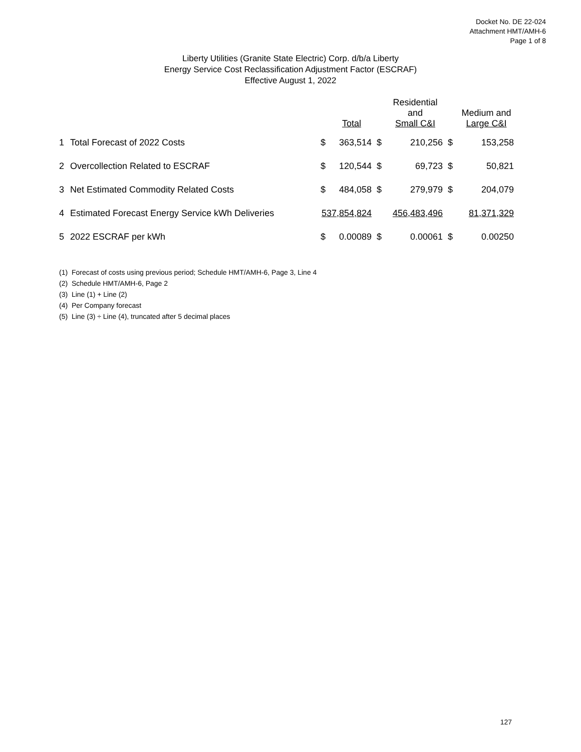Docket No. DE 22-024
Attachment HMT/AMH-6
Page 1 of 8
Liberty Utilities (Granite State Electric) Corp. d/b/a Liberty
Energy Service Cost Reclassification Adjustment Factor (ESCRAF)
Effective August 1, 2022
| | | | Total | | Residential and Small C&I | | Medium and Large C&I |
| --- | --- | --- | --- | --- | --- | --- | --- |
| 1 | Total Forecast of 2022 Costs | $ | 363,514 | $ | 210,256 | $ | 153,258 |
| 2 | Overcollection Related to ESCRAF | $ | 120,544 | $ | 69,723 | $ | 50,821 |
| 3 | Net Estimated Commodity Related Costs | $ | 484,058 | $ | 279,979 | $ | 204,079 |
| 4 | Estimated Forecast Energy Service kWh Deliveries | 537,854,824 | | 456,483,496 | | 81,371,329 | |
| 5 | 2022 ESCRAF per kWh | $ | 0.00089 | $ | 0.00061 | $ | 0.00250 |
(1) Forecast of costs using previous period; Schedule HMT/AMH-6, Page 3, Line 4
(2) Schedule HMT/AMH-6, Page 2
(3) Line (1) + Line (2)
(4) Per Company forecast
(5) Line (3) ÷ Line (4), truncated after 5 decimal places
127